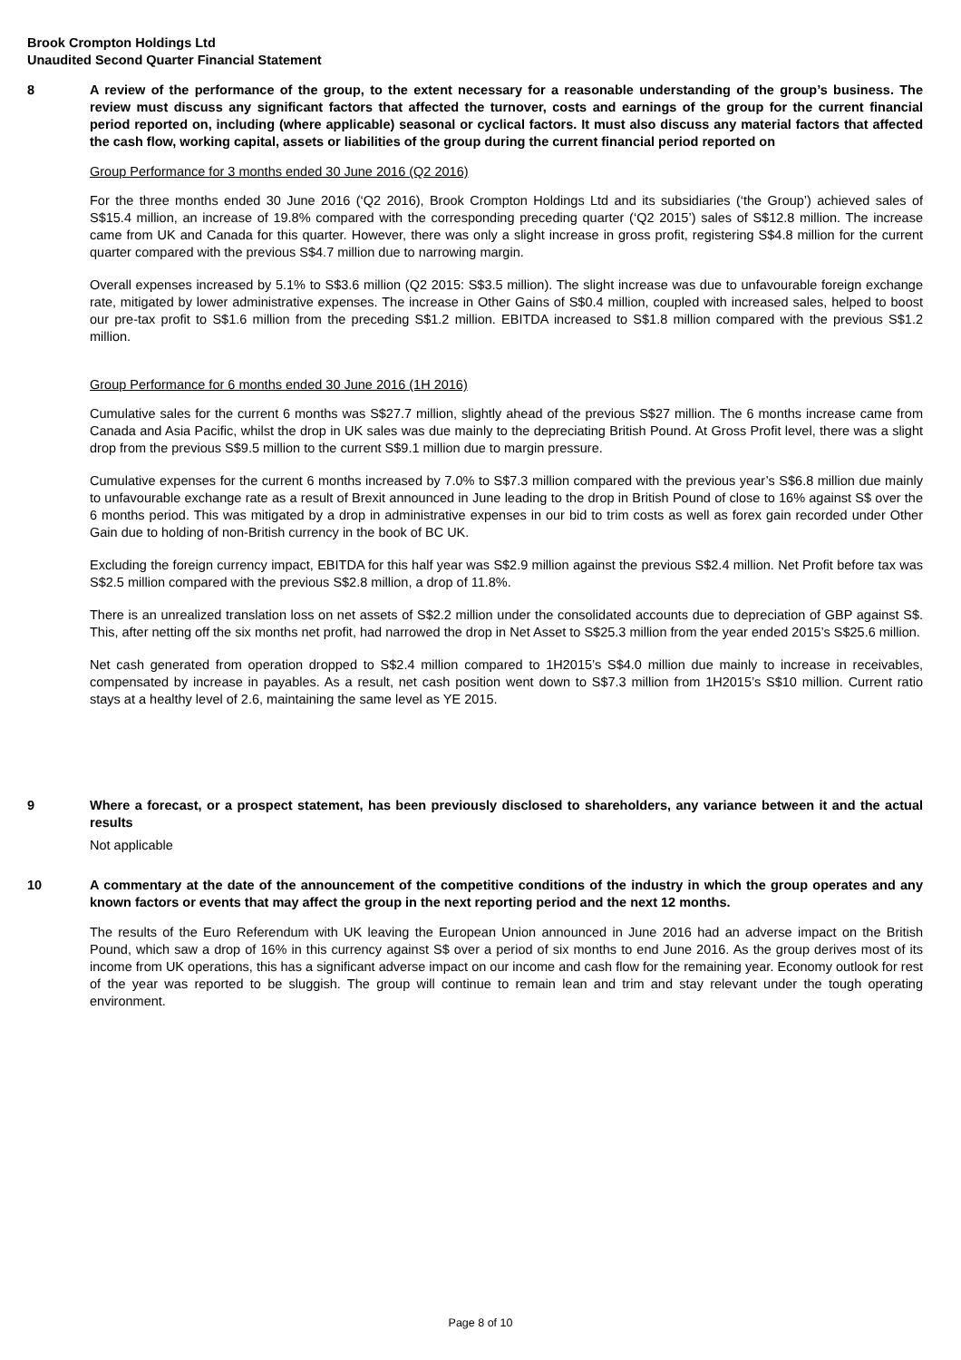Brook Crompton Holdings Ltd
Unaudited Second Quarter Financial Statement
8 A review of the performance of the group, to the extent necessary for a reasonable understanding of the group’s business. The review must discuss any significant factors that affected the turnover, costs and earnings of the group for the current financial period reported on, including (where applicable) seasonal or cyclical factors. It must also discuss any material factors that affected the cash flow, working capital, assets or liabilities of the group during the current financial period reported on
Group Performance for 3 months ended 30 June 2016 (Q2 2016)
For the three months ended 30 June 2016 (‘Q2 2016), Brook Crompton Holdings Ltd and its subsidiaries (‘the Group’) achieved sales of S$15.4 million, an increase of 19.8% compared with the corresponding preceding quarter (‘Q2 2015’) sales of S$12.8 million. The increase came from UK and Canada for this quarter. However, there was only a slight increase in gross profit, registering S$4.8 million for the current quarter compared with the previous S$4.7 million due to narrowing margin.
Overall expenses increased by 5.1% to S$3.6 million (Q2 2015: S$3.5 million). The slight increase was due to unfavourable foreign exchange rate, mitigated by lower administrative expenses. The increase in Other Gains of S$0.4 million, coupled with increased sales, helped to boost our pre-tax profit to S$1.6 million from the preceding S$1.2 million. EBITDA increased to S$1.8 million compared with the previous S$1.2 million.
Group Performance for 6 months ended 30 June 2016 (1H 2016)
Cumulative sales for the current 6 months was S$27.7 million, slightly ahead of the previous S$27 million. The 6 months increase came from Canada and Asia Pacific, whilst the drop in UK sales was due mainly to the depreciating British Pound. At Gross Profit level, there was a slight drop from the previous S$9.5 million to the current S$9.1 million due to margin pressure.
Cumulative expenses for the current 6 months increased by 7.0% to S$7.3 million compared with the previous year’s S$6.8 million due mainly to unfavourable exchange rate as a result of Brexit announced in June leading to the drop in British Pound of close to 16% against S$ over the 6 months period. This was mitigated by a drop in administrative expenses in our bid to trim costs as well as forex gain recorded under Other Gain due to holding of non-British currency in the book of BC UK.
Excluding the foreign currency impact, EBITDA for this half year was S$2.9 million against the previous S$2.4 million. Net Profit before tax was S$2.5 million compared with the previous S$2.8 million, a drop of 11.8%.
There is an unrealized translation loss on net assets of S$2.2 million under the consolidated accounts due to depreciation of GBP against S$. This, after netting off the six months net profit, had narrowed the drop in Net Asset to S$25.3 million from the year ended 2015’s S$25.6 million.
Net cash generated from operation dropped to S$2.4 million compared to 1H2015’s S$4.0 million due mainly to increase in receivables, compensated by increase in payables. As a result, net cash position went down to S$7.3 million from 1H2015’s S$10 million. Current ratio stays at a healthy level of 2.6, maintaining the same level as YE 2015.
9 Where a forecast, or a prospect statement, has been previously disclosed to shareholders, any variance between it and the actual results
Not applicable
10 A commentary at the date of the announcement of the competitive conditions of the industry in which the group operates and any known factors or events that may affect the group in the next reporting period and the next 12 months.
The results of the Euro Referendum with UK leaving the European Union announced in June 2016 had an adverse impact on the British Pound, which saw a drop of 16% in this currency against S$ over a period of six months to end June 2016. As the group derives most of its income from UK operations, this has a significant adverse impact on our income and cash flow for the remaining year. Economy outlook for rest of the year was reported to be sluggish. The group will continue to remain lean and trim and stay relevant under the tough operating environment.
Page 8 of 10